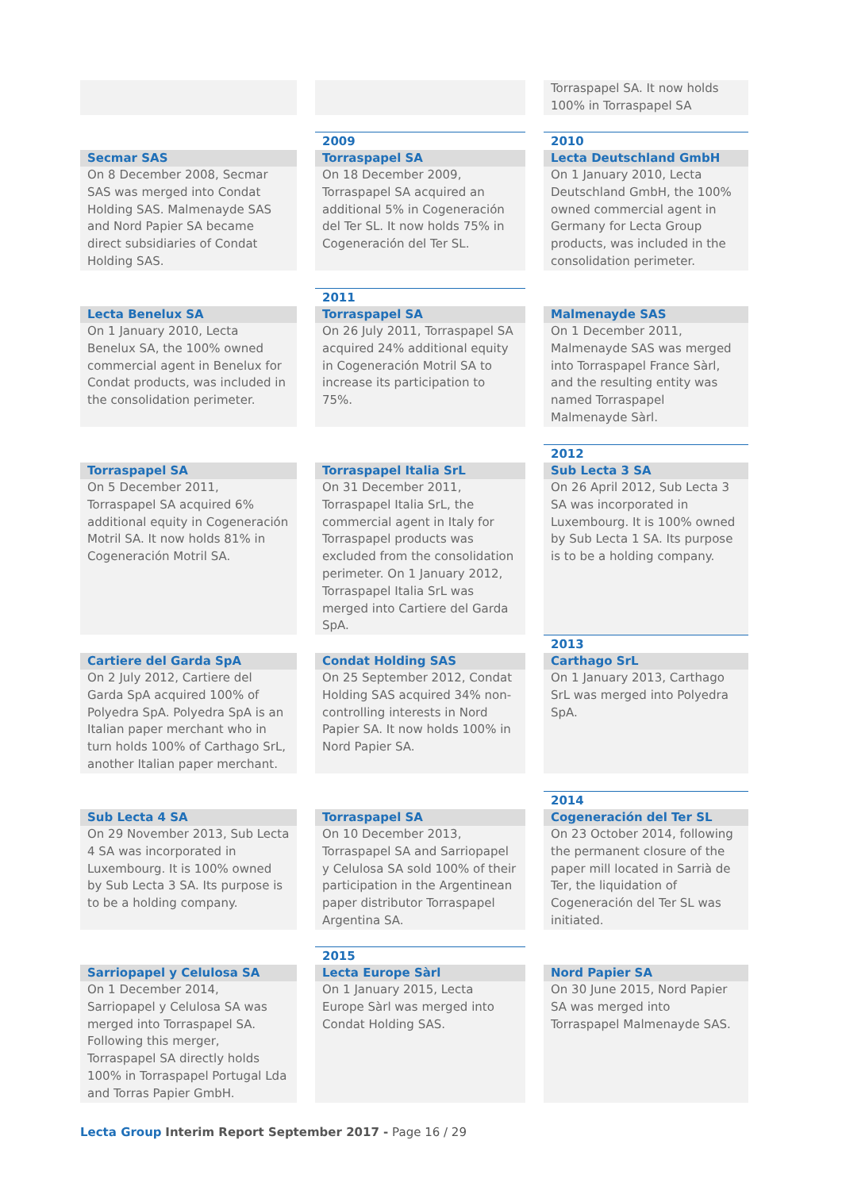Torraspapel SA. It now holds 100% in Torraspapel SA
Secmar SAS
On 8 December 2008, Secmar SAS was merged into Condat Holding SAS. Malmenayde SAS and Nord Papier SA became direct subsidiaries of Condat Holding SAS.
2009
Torraspapel SA
On 18 December 2009, Torraspapel SA acquired an additional 5% in Cogeneración del Ter SL. It now holds 75% in Cogeneración del Ter SL.
2010
Lecta Deutschland GmbH
On 1 January 2010, Lecta Deutschland GmbH, the 100% owned commercial agent in Germany for Lecta Group products, was included in the consolidation perimeter.
Lecta Benelux SA
On 1 January 2010, Lecta Benelux SA, the 100% owned commercial agent in Benelux for Condat products, was included in the consolidation perimeter.
2011
Torraspapel SA
On 26 July 2011, Torraspapel SA acquired 24% additional equity in Cogeneración Motril SA to increase its participation to 75%.
Malmenayde SAS
On 1 December 2011, Malmenayde SAS was merged into Torraspapel France Sàrl, and the resulting entity was named Torraspapel Malmenayde Sàrl.
Torraspapel SA
On 5 December 2011, Torraspapel SA acquired 6% additional equity in Cogeneración Motril SA. It now holds 81% in Cogeneración Motril SA.
Torraspapel Italia SrL
On 31 December 2011, Torraspapel Italia SrL, the commercial agent in Italy for Torraspapel products was excluded from the consolidation perimeter. On 1 January 2012, Torraspapel Italia SrL was merged into Cartiere del Garda SpA.
2012
Sub Lecta 3 SA
On 26 April 2012, Sub Lecta 3 SA was incorporated in Luxembourg. It is 100% owned by Sub Lecta 1 SA. Its purpose is to be a holding company.
Cartiere del Garda SpA
On 2 July 2012, Cartiere del Garda SpA acquired 100% of Polyedra SpA. Polyedra SpA is an Italian paper merchant who in turn holds 100% of Carthago SrL, another Italian paper merchant.
Condat Holding SAS
On 25 September 2012, Condat Holding SAS acquired 34% non-controlling interests in Nord Papier SA. It now holds 100% in Nord Papier SA.
2013
Carthago SrL
On 1 January 2013, Carthago SrL was merged into Polyedra SpA.
Sub Lecta 4 SA
On 29 November 2013, Sub Lecta 4 SA was incorporated in Luxembourg. It is 100% owned by Sub Lecta 3 SA. Its purpose is to be a holding company.
Torraspapel SA
On 10 December 2013, Torraspapel SA and Sarriopapel y Celulosa SA sold 100% of their participation in the Argentinean paper distributor Torraspapel Argentina SA.
2014
Cogeneración del Ter SL
On 23 October 2014, following the permanent closure of the paper mill located in Sarrià de Ter, the liquidation of Cogeneración del Ter SL was initiated.
Sarriopapel y Celulosa SA
On 1 December 2014, Sarriopapel y Celulosa SA was merged into Torraspapel SA. Following this merger, Torraspapel SA directly holds 100% in Torraspapel Portugal Lda and Torras Papier GmbH.
2015
Lecta Europe Sàrl
On 1 January 2015, Lecta Europe Sàrl was merged into Condat Holding SAS.
Nord Papier SA
On 30 June 2015, Nord Papier SA was merged into Torraspapel Malmenayde SAS.
Lecta Group Interim Report September 2017 - Page 16 / 29